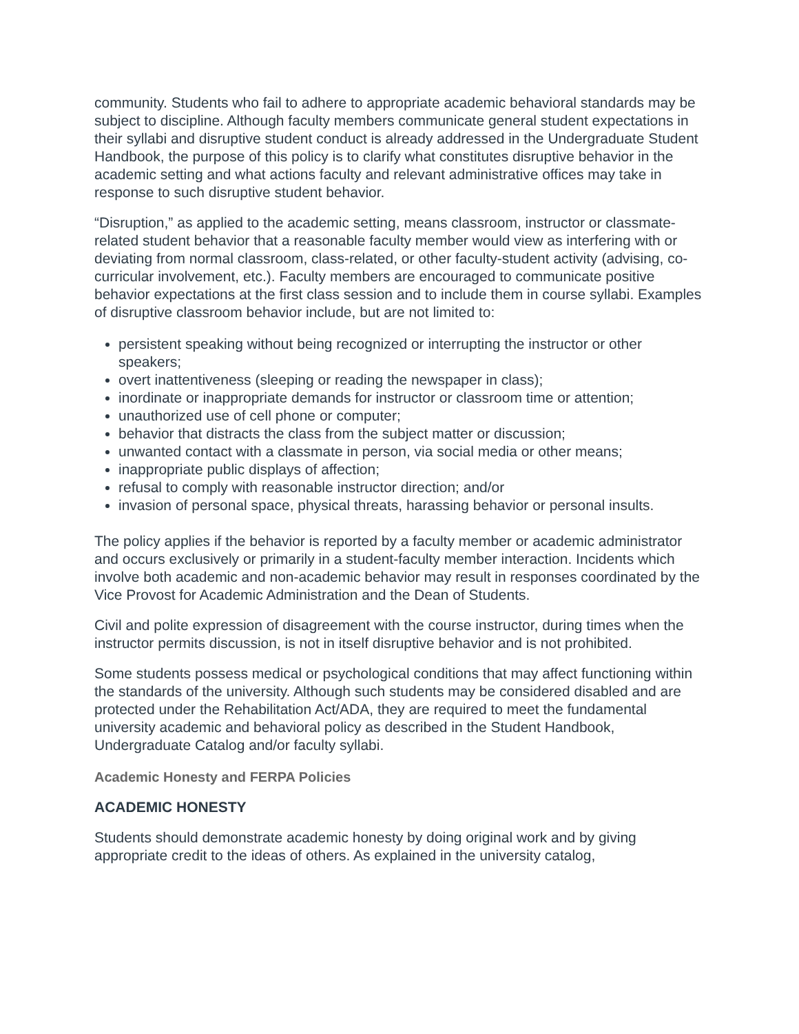community. Students who fail to adhere to appropriate academic behavioral standards may be subject to discipline. Although faculty members communicate general student expectations in their syllabi and disruptive student conduct is already addressed in the Undergraduate Student Handbook, the purpose of this policy is to clarify what constitutes disruptive behavior in the academic setting and what actions faculty and relevant administrative offices may take in response to such disruptive student behavior.
“Disruption,” as applied to the academic setting, means classroom, instructor or classmate-related student behavior that a reasonable faculty member would view as interfering with or deviating from normal classroom, class-related, or other faculty-student activity (advising, co-curricular involvement, etc.). Faculty members are encouraged to communicate positive behavior expectations at the first class session and to include them in course syllabi. Examples of disruptive classroom behavior include, but are not limited to:
persistent speaking without being recognized or interrupting the instructor or other speakers;
overt inattentiveness (sleeping or reading the newspaper in class);
inordinate or inappropriate demands for instructor or classroom time or attention;
unauthorized use of cell phone or computer;
behavior that distracts the class from the subject matter or discussion;
unwanted contact with a classmate in person, via social media or other means;
inappropriate public displays of affection;
refusal to comply with reasonable instructor direction; and/or
invasion of personal space, physical threats, harassing behavior or personal insults.
The policy applies if the behavior is reported by a faculty member or academic administrator and occurs exclusively or primarily in a student-faculty member interaction. Incidents which involve both academic and non-academic behavior may result in responses coordinated by the Vice Provost for Academic Administration and the Dean of Students.
Civil and polite expression of disagreement with the course instructor, during times when the instructor permits discussion, is not in itself disruptive behavior and is not prohibited.
Some students possess medical or psychological conditions that may affect functioning within the standards of the university. Although such students may be considered disabled and are protected under the Rehabilitation Act/ADA, they are required to meet the fundamental university academic and behavioral policy as described in the Student Handbook, Undergraduate Catalog and/or faculty syllabi.
Academic Honesty and FERPA Policies
ACADEMIC HONESTY
Students should demonstrate academic honesty by doing original work and by giving appropriate credit to the ideas of others. As explained in the university catalog,